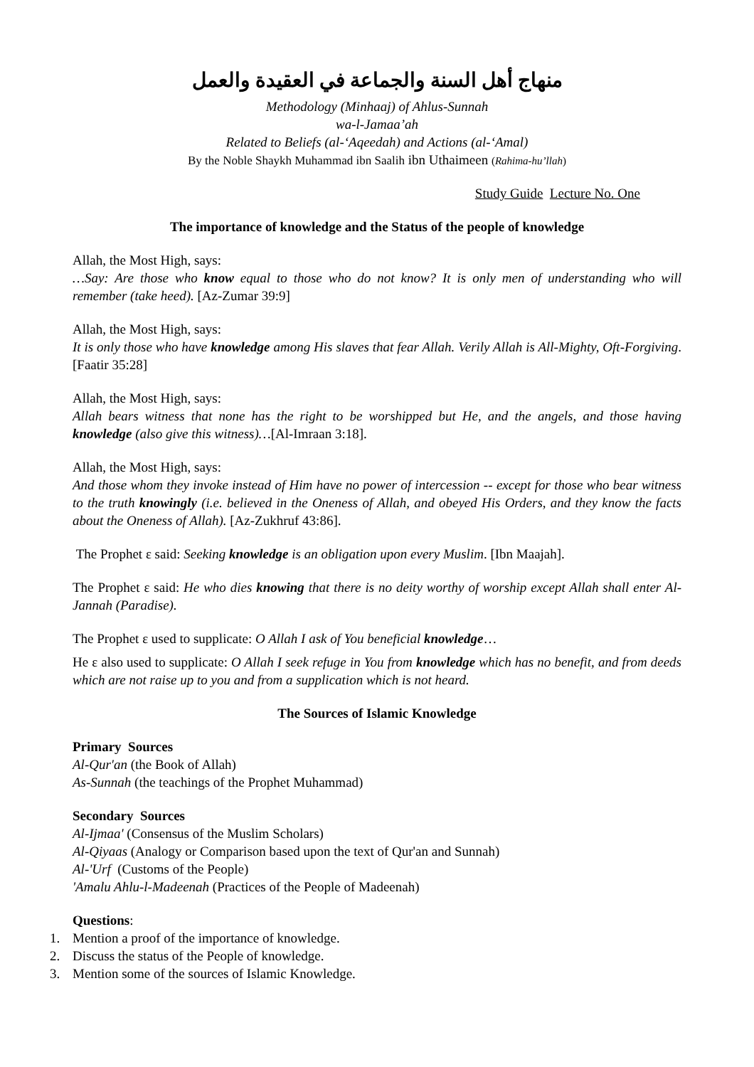منهاج أهل السنة والجماعة في العقيدة والعمل
Methodology (Minhaaj) of Ahlus-Sunnah
wa-l-Jamaa’ah
Related to Beliefs (al-‘Aqeedah) and Actions (al-‘Amal)
By the Noble Shaykh Muhammad ibn Saalih ibn Uthaimeen (Rahima-hu’llah)
Study Guide Lecture No. One
The importance of knowledge and the Status of the people of knowledge
Allah, the Most High, says:
…Say: Are those who know equal to those who do not know? It is only men of understanding who will remember (take heed). [Az-Zumar 39:9]
Allah, the Most High, says:
It is only those who have knowledge among His slaves that fear Allah. Verily Allah is All-Mighty, Oft-Forgiving. [Faatir 35:28]
Allah, the Most High, says:
Allah bears witness that none has the right to be worshipped but He, and the angels, and those having knowledge (also give this witness)…[Al-Imraan 3:18].
Allah, the Most High, says:
And those whom they invoke instead of Him have no power of intercession -- except for those who bear witness to the truth knowingly (i.e. believed in the Oneness of Allah, and obeyed His Orders, and they know the facts about the Oneness of Allah). [Az-Zukhruf 43:86].
The Prophet ε said: Seeking knowledge is an obligation upon every Muslim. [Ibn Maajah].
The Prophet ε said: He who dies knowing that there is no deity worthy of worship except Allah shall enter Al-Jannah (Paradise).
The Prophet ε used to supplicate: O Allah I ask of You beneficial knowledge…
He ε also used to supplicate: O Allah I seek refuge in You from knowledge which has no benefit, and from deeds which are not raise up to you and from a supplication which is not heard.
The Sources of Islamic Knowledge
Primary Sources
Al-Qur'an (the Book of Allah)
As-Sunnah (the teachings of the Prophet Muhammad)
Secondary Sources
Al-Ijmaa' (Consensus of the Muslim Scholars)
Al-Qiyaas (Analogy or Comparison based upon the text of Qur'an and Sunnah)
Al-'Urf (Customs of the People)
'Amalu Ahlu-l-Madeenah (Practices of the People of Madeenah)
Questions:
1. Mention a proof of the importance of knowledge.
2. Discuss the status of the People of knowledge.
3. Mention some of the sources of Islamic Knowledge.